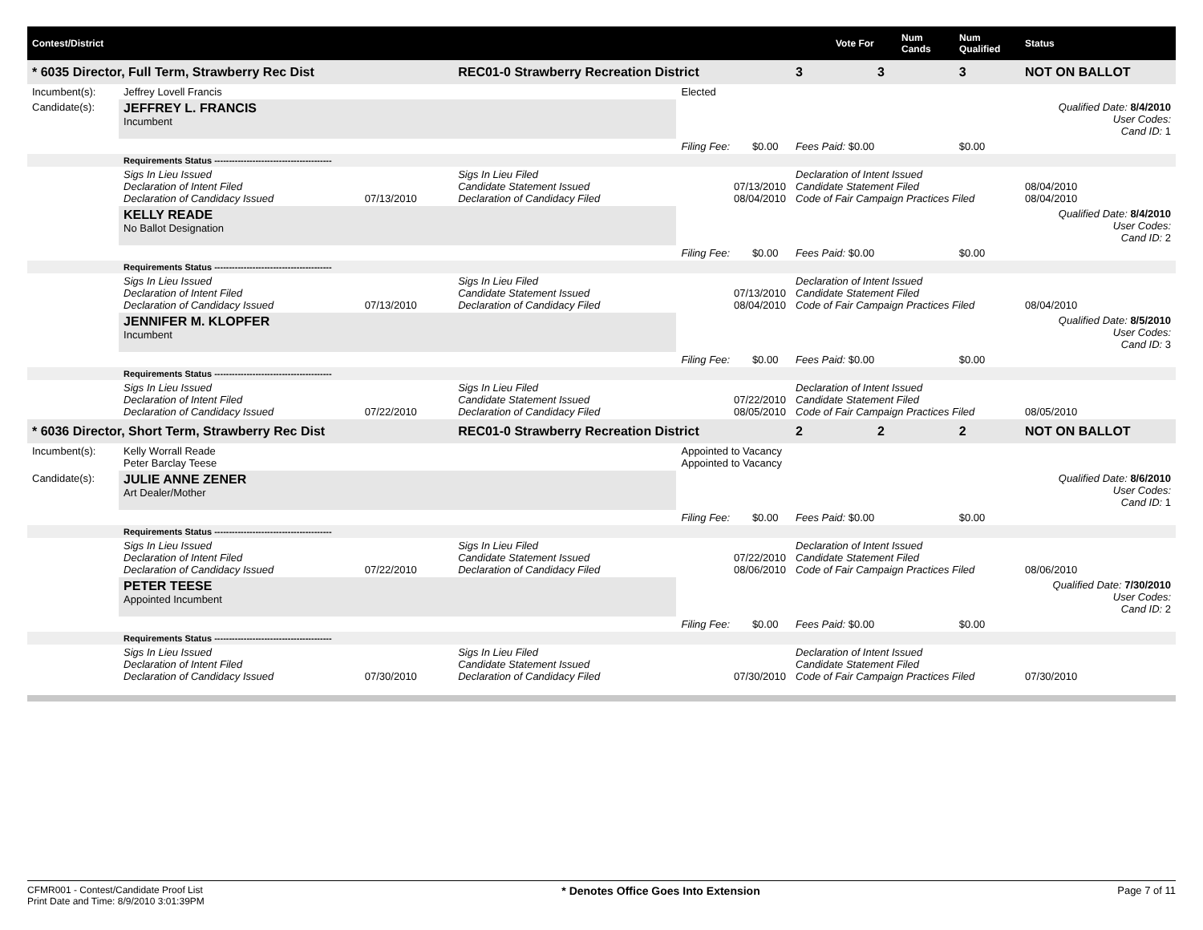Contest/District Vote For
Num Cands
Num Qualified
Status
| * 6035 Director, Full Term, Strawberry Rec Dist | | | REC01-0 Strawberry Recreation District | | | 3 | 3 | 3 | NOT ON BALLOT |
| Incumbent(s): | Jeffrey Lovell Francis | | | Elected | | | | | |
| Candidate(s): | JEFFREY L. FRANCIS Incumbent | | | | | | | | Qualified Date: 8/4/2010 User Codes: Cand ID: 1 |
| | | | | Filing Fee: | $0.00 | Fees Paid: $0.00 | | $0.00 | |
| | Requirements Status ---------------------------------------- | | | | | | | | |
| | Sigs In Lieu Issued Declaration of Intent Filed Declaration of Candidacy Issued | 07/13/2010 | Sigs In Lieu Filed Candidate Statement Issued Declaration of Candidacy Filed | 07/13/2010 08/04/2010 | | Declaration of Intent Issued Candidate Statement Filed Code of Fair Campaign Practices Filed | | | 08/04/2010 08/04/2010 |
| | KELLY READE No Ballot Designation | | | | | | | | Qualified Date: 8/4/2010 User Codes: Cand ID: 2 |
| | | | | Filing Fee: | $0.00 | Fees Paid: $0.00 | | $0.00 | |
| | Requirements Status ---------------------------------------- | | | | | | | | |
| | Sigs In Lieu Issued Declaration of Intent Filed Declaration of Candidacy Issued | 07/13/2010 | Sigs In Lieu Filed Candidate Statement Issued Declaration of Candidacy Filed | 07/13/2010 08/04/2010 | | Declaration of Intent Issued Candidate Statement Filed Code of Fair Campaign Practices Filed | | | 08/04/2010 |
| | JENNIFER M. KLOPFER Incumbent | | | | | | | | Qualified Date: 8/5/2010 User Codes: Cand ID: 3 |
| | | | | Filing Fee: | $0.00 | Fees Paid: $0.00 | | $0.00 | |
| | Requirements Status ---------------------------------------- | | | | | | | | |
| | Sigs In Lieu Issued Declaration of Intent Filed Declaration of Candidacy Issued | 07/22/2010 | Sigs In Lieu Filed Candidate Statement Issued Declaration of Candidacy Filed | 07/22/2010 08/05/2010 | | Declaration of Intent Issued Candidate Statement Filed Code of Fair Campaign Practices Filed | | | 08/05/2010 |
| * 6036 Director, Short Term, Strawberry Rec Dist | | | REC01-0 Strawberry Recreation District | | | 2 | 2 | 2 | NOT ON BALLOT |
| Incumbent(s): | Kelly Worrall Reade Peter Barclay Teese | | | Appointed to Vacancy Appointed to Vacancy | | | | | |
| Candidate(s): | JULIE ANNE ZENER Art Dealer/Mother | | | | | | | | Qualified Date: 8/6/2010 User Codes: Cand ID: 1 |
| | | | | Filing Fee: | $0.00 | Fees Paid: $0.00 | | $0.00 | |
| | Requirements Status ---------------------------------------- | | | | | | | | |
| | Sigs In Lieu Issued Declaration of Intent Filed Declaration of Candidacy Issued | 07/22/2010 | Sigs In Lieu Filed Candidate Statement Issued Declaration of Candidacy Filed | 07/22/2010 08/06/2010 | | Declaration of Intent Issued Candidate Statement Filed Code of Fair Campaign Practices Filed | | | 08/06/2010 |
| | PETER TEESE Appointed Incumbent | | | | | | | | Qualified Date: 7/30/2010 User Codes: Cand ID: 2 |
| | | | | Filing Fee: | $0.00 | Fees Paid: $0.00 | | $0.00 | |
| | Requirements Status ---------------------------------------- | | | | | | | | |
| | Sigs In Lieu Issued Declaration of Intent Filed Declaration of Candidacy Issued | 07/30/2010 | Sigs In Lieu Filed Candidate Statement Issued Declaration of Candidacy Filed | 07/30/2010 | | Declaration of Intent Issued Candidate Statement Filed Code of Fair Campaign Practices Filed | | | 07/30/2010 |
CFMR001 - Contest/Candidate Proof List
Print Date and Time: 8/9/2010 3:01:39PM
* Denotes Office Goes Into Extension
Page 7 of 11